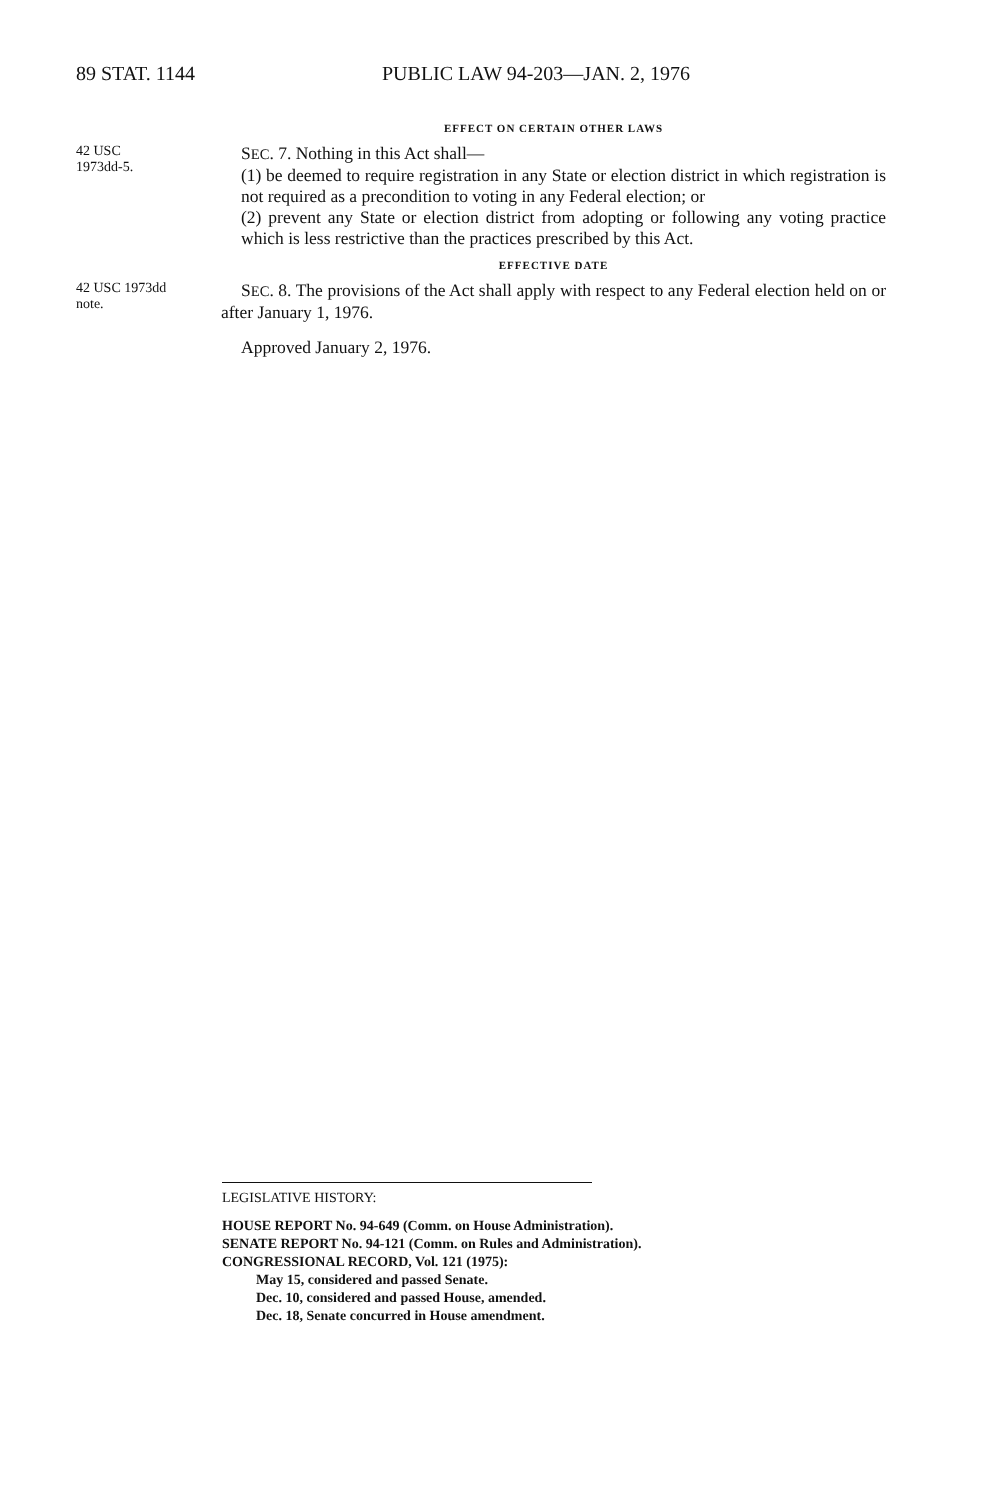89 STAT. 1144 PUBLIC LAW 94-203—JAN. 2, 1976
EFFECT ON CERTAIN OTHER LAWS
42 USC
1973dd-5.
SEC. 7. Nothing in this Act shall—
(1) be deemed to require registration in any State or election district in which registration is not required as a precondition to voting in any Federal election; or
(2) prevent any State or election district from adopting or following any voting practice which is less restrictive than the practices prescribed by this Act.
EFFECTIVE DATE
42 USC 1973dd
note.
SEC. 8. The provisions of the Act shall apply with respect to any Federal election held on or after January 1, 1976.
Approved January 2, 1976.
LEGISLATIVE HISTORY:
HOUSE REPORT No. 94-649 (Comm. on House Administration).
SENATE REPORT No. 94-121 (Comm. on Rules and Administration).
CONGRESSIONAL RECORD, Vol. 121 (1975):
May 15, considered and passed Senate.
Dec. 10, considered and passed House, amended.
Dec. 18, Senate concurred in House amendment.